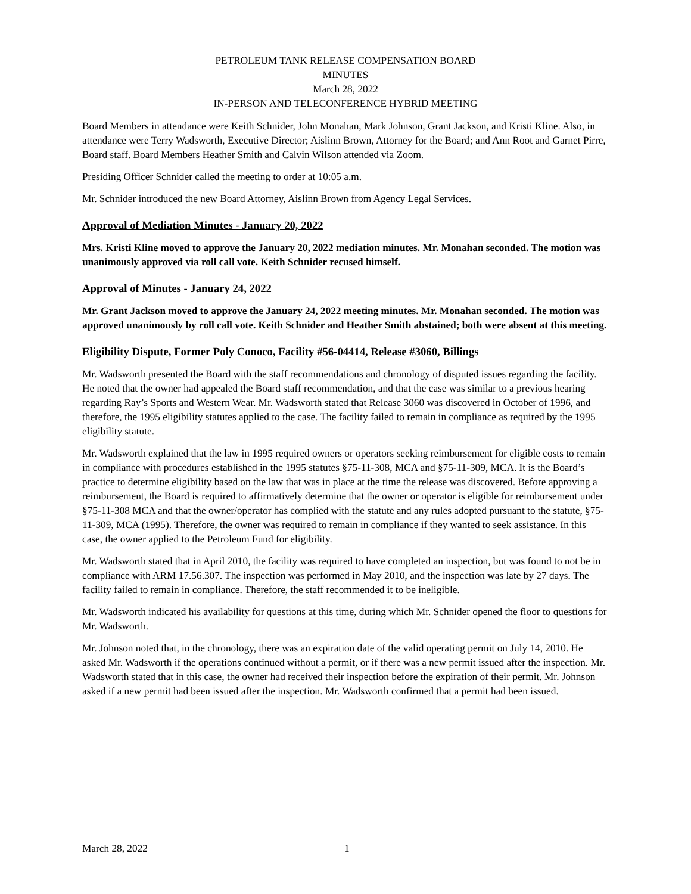PETROLEUM TANK RELEASE COMPENSATION BOARD
MINUTES
March 28, 2022
IN-PERSON AND TELECONFERENCE HYBRID MEETING
Board Members in attendance were Keith Schnider, John Monahan, Mark Johnson, Grant Jackson, and Kristi Kline. Also, in attendance were Terry Wadsworth, Executive Director; Aislinn Brown, Attorney for the Board; and Ann Root and Garnet Pirre, Board staff. Board Members Heather Smith and Calvin Wilson attended via Zoom.
Presiding Officer Schnider called the meeting to order at 10:05 a.m.
Mr. Schnider introduced the new Board Attorney, Aislinn Brown from Agency Legal Services.
Approval of Mediation Minutes - January 20, 2022
Mrs. Kristi Kline moved to approve the January 20, 2022 mediation minutes. Mr. Monahan seconded. The motion was unanimously approved via roll call vote. Keith Schnider recused himself.
Approval of Minutes - January 24, 2022
Mr. Grant Jackson moved to approve the January 24, 2022 meeting minutes. Mr. Monahan seconded. The motion was approved unanimously by roll call vote. Keith Schnider and Heather Smith abstained; both were absent at this meeting.
Eligibility Dispute, Former Poly Conoco, Facility #56-04414, Release #3060, Billings
Mr. Wadsworth presented the Board with the staff recommendations and chronology of disputed issues regarding the facility. He noted that the owner had appealed the Board staff recommendation, and that the case was similar to a previous hearing regarding Ray’s Sports and Western Wear. Mr. Wadsworth stated that Release 3060 was discovered in October of 1996, and therefore, the 1995 eligibility statutes applied to the case. The facility failed to remain in compliance as required by the 1995 eligibility statute.
Mr. Wadsworth explained that the law in 1995 required owners or operators seeking reimbursement for eligible costs to remain in compliance with procedures established in the 1995 statutes §75-11-308, MCA and §75-11-309, MCA. It is the Board’s practice to determine eligibility based on the law that was in place at the time the release was discovered. Before approving a reimbursement, the Board is required to affirmatively determine that the owner or operator is eligible for reimbursement under §75-11-308 MCA and that the owner/operator has complied with the statute and any rules adopted pursuant to the statute, §75-11-309, MCA (1995). Therefore, the owner was required to remain in compliance if they wanted to seek assistance. In this case, the owner applied to the Petroleum Fund for eligibility.
Mr. Wadsworth stated that in April 2010, the facility was required to have completed an inspection, but was found to not be in compliance with ARM 17.56.307. The inspection was performed in May 2010, and the inspection was late by 27 days. The facility failed to remain in compliance. Therefore, the staff recommended it to be ineligible.
Mr. Wadsworth indicated his availability for questions at this time, during which Mr. Schnider opened the floor to questions for Mr. Wadsworth.
Mr. Johnson noted that, in the chronology, there was an expiration date of the valid operating permit on July 14, 2010. He asked Mr. Wadsworth if the operations continued without a permit, or if there was a new permit issued after the inspection. Mr. Wadsworth stated that in this case, the owner had received their inspection before the expiration of their permit. Mr. Johnson asked if a new permit had been issued after the inspection. Mr. Wadsworth confirmed that a permit had been issued.
March 28, 2022 1